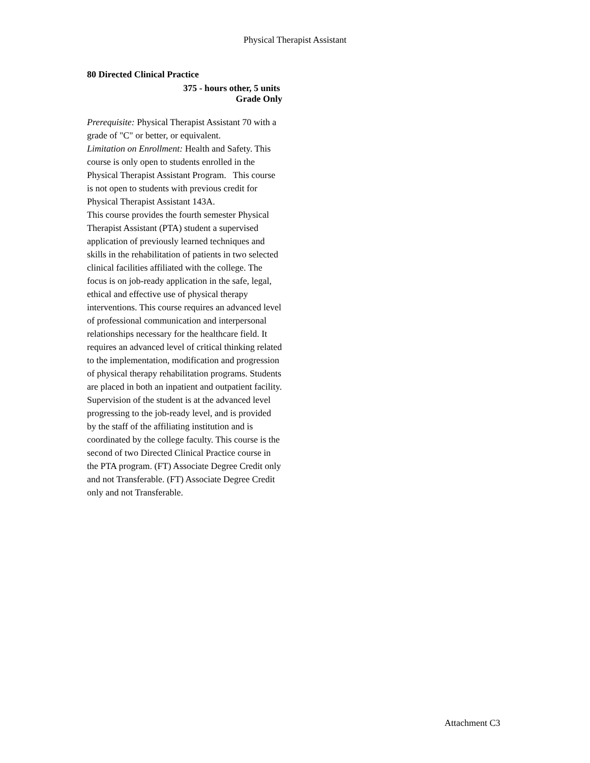Physical Therapist Assistant
80 Directed Clinical Practice
375 - hours other, 5 units
Grade Only
Prerequisite: Physical Therapist Assistant 70 with a grade of "C" or better, or equivalent.
Limitation on Enrollment: Health and Safety. This course is only open to students enrolled in the Physical Therapist Assistant Program. This course is not open to students with previous credit for Physical Therapist Assistant 143A.
This course provides the fourth semester Physical Therapist Assistant (PTA) student a supervised application of previously learned techniques and skills in the rehabilitation of patients in two selected clinical facilities affiliated with the college. The focus is on job-ready application in the safe, legal, ethical and effective use of physical therapy interventions. This course requires an advanced level of professional communication and interpersonal relationships necessary for the healthcare field. It requires an advanced level of critical thinking related to the implementation, modification and progression of physical therapy rehabilitation programs. Students are placed in both an inpatient and outpatient facility. Supervision of the student is at the advanced level progressing to the job-ready level, and is provided by the staff of the affiliating institution and is coordinated by the college faculty. This course is the second of two Directed Clinical Practice course in the PTA program. (FT) Associate Degree Credit only and not Transferable. (FT) Associate Degree Credit only and not Transferable.
Attachment C3